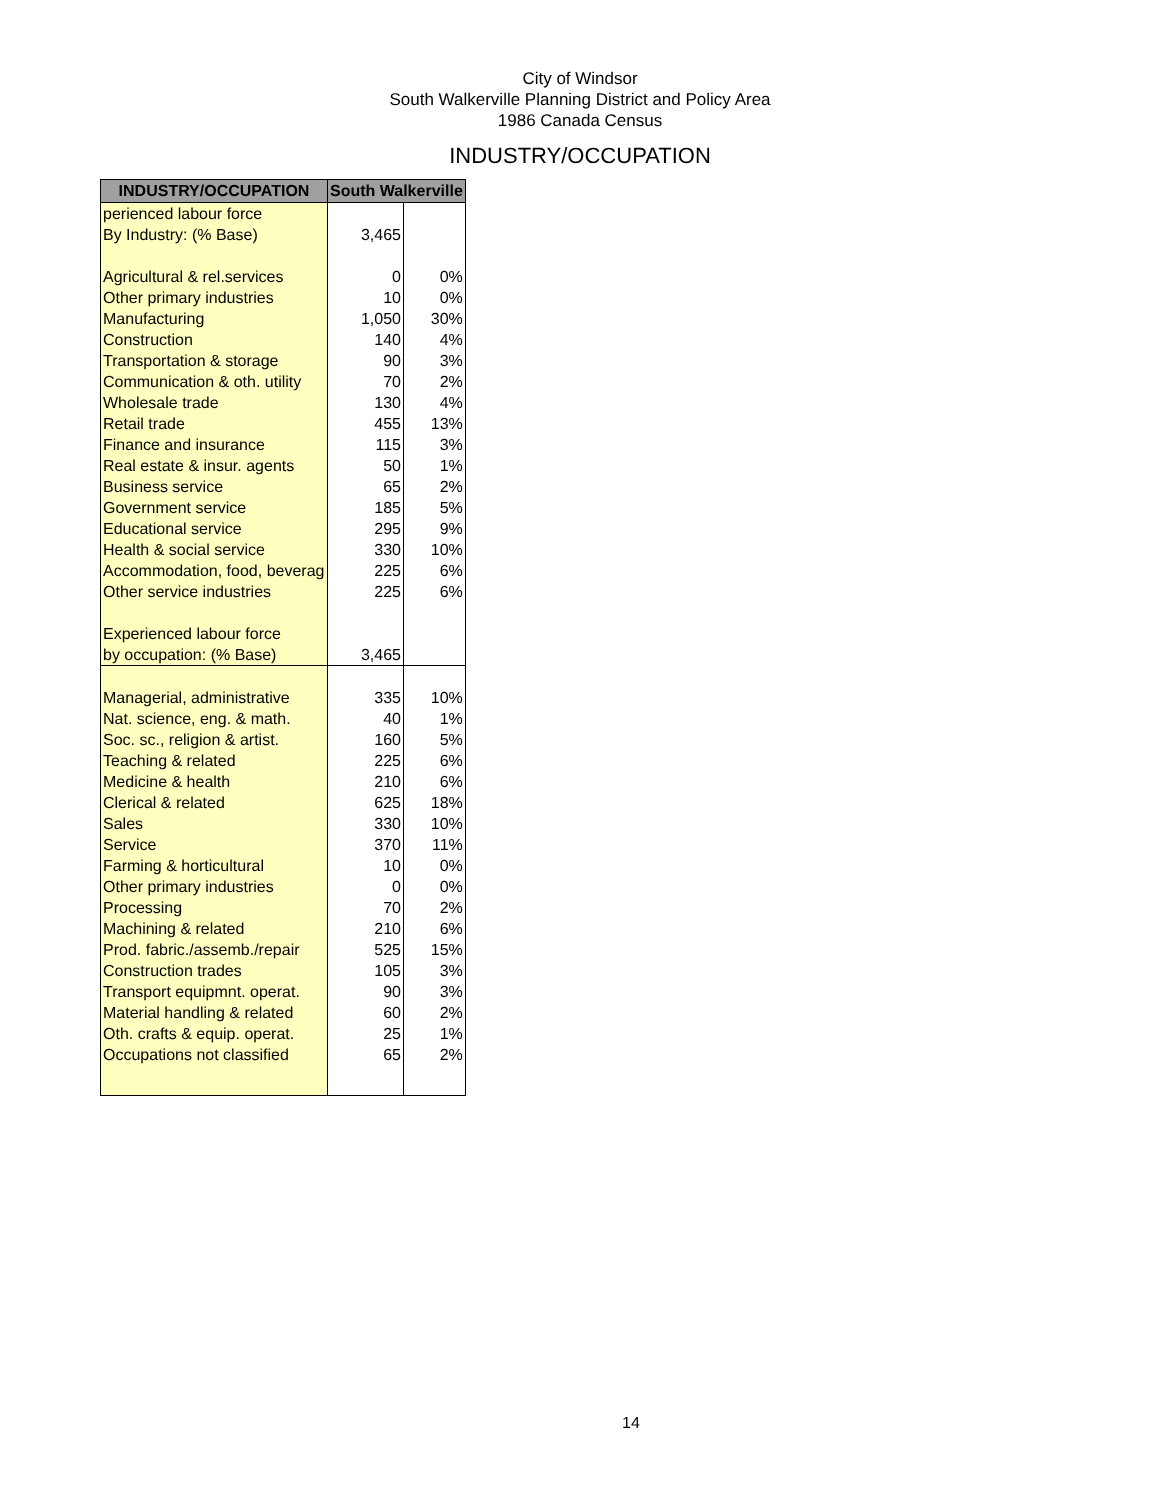City of Windsor
South Walkerville Planning District and Policy Area
1986 Canada Census
INDUSTRY/OCCUPATION
| INDUSTRY/OCCUPATION | South Walkerville | |
| --- | --- | --- |
| perienced labour force | | |
| By Industry: (% Base) | 3,465 | |
| Agricultural & rel.services | 0 | 0% |
| Other primary industries | 10 | 0% |
| Manufacturing | 1,050 | 30% |
| Construction | 140 | 4% |
| Transportation & storage | 90 | 3% |
| Communication & oth. utility | 70 | 2% |
| Wholesale trade | 130 | 4% |
| Retail trade | 455 | 13% |
| Finance and insurance | 115 | 3% |
| Real estate & insur. agents | 50 | 1% |
| Business service | 65 | 2% |
| Government service | 185 | 5% |
| Educational service | 295 | 9% |
| Health & social service | 330 | 10% |
| Accommodation, food, beverag | 225 | 6% |
| Other service industries | 225 | 6% |
| Experienced labour force | | |
| by occupation: (% Base) | 3,465 | |
| Managerial, administrative | 335 | 10% |
| Nat. science, eng. & math. | 40 | 1% |
| Soc. sc., religion & artist. | 160 | 5% |
| Teaching & related | 225 | 6% |
| Medicine & health | 210 | 6% |
| Clerical & related | 625 | 18% |
| Sales | 330 | 10% |
| Service | 370 | 11% |
| Farming & horticultural | 10 | 0% |
| Other primary industries | 0 | 0% |
| Processing | 70 | 2% |
| Machining & related | 210 | 6% |
| Prod. fabric./assemb./repair | 525 | 15% |
| Construction trades | 105 | 3% |
| Transport equipmnt. operat. | 90 | 3% |
| Material handling & related | 60 | 2% |
| Oth. crafts & equip. operat. | 25 | 1% |
| Occupations not classified | 65 | 2% |
14